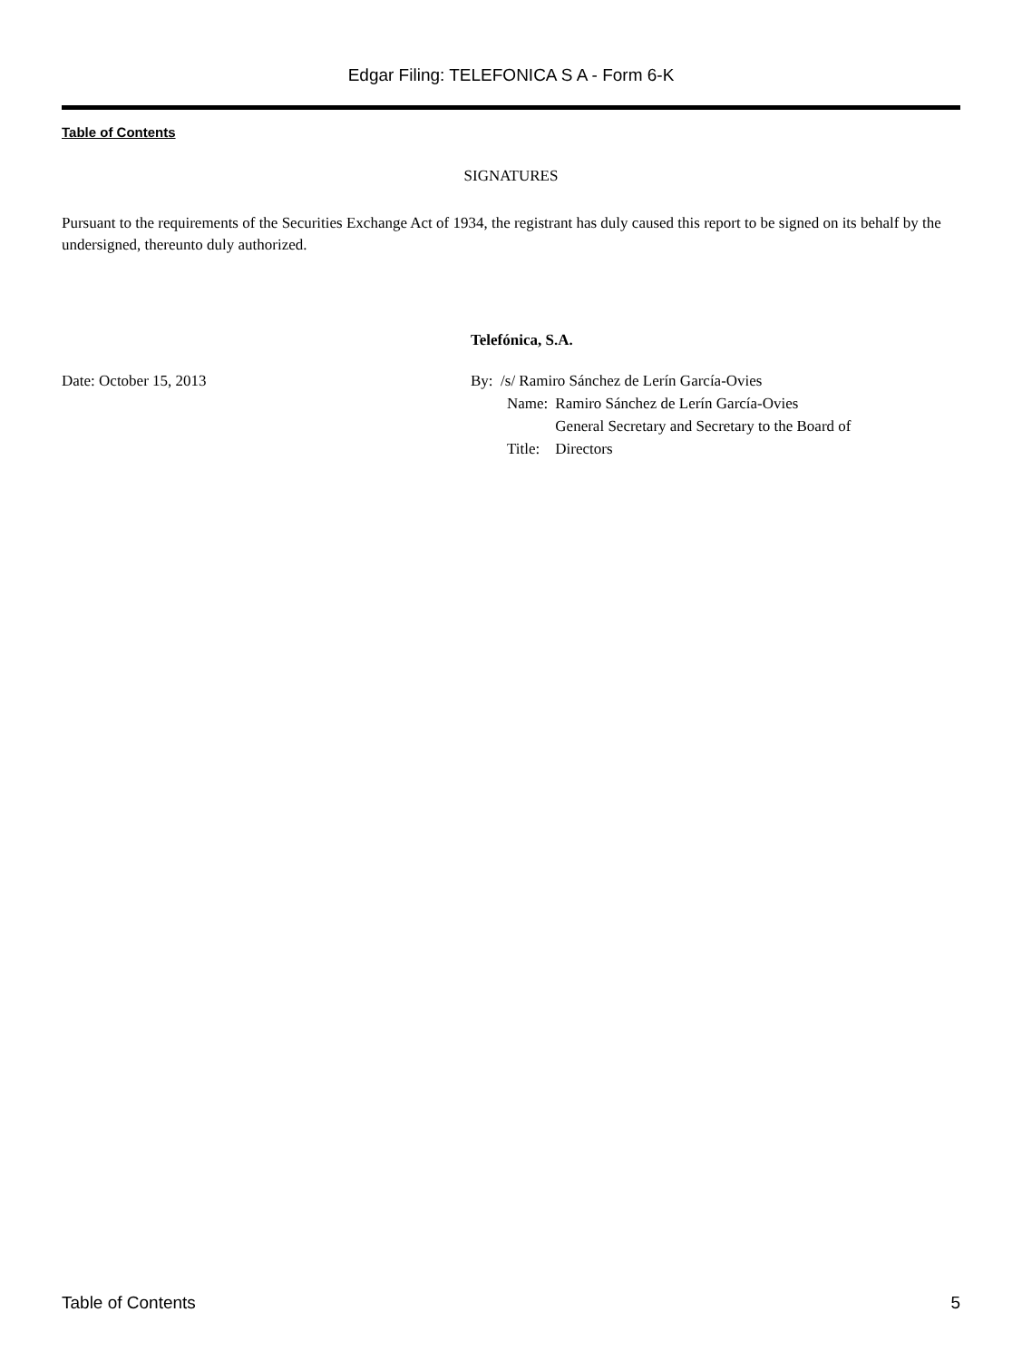Edgar Filing: TELEFONICA S A - Form 6-K
Table of Contents
SIGNATURES
Pursuant to the requirements of the Securities Exchange Act of 1934, the registrant has duly caused this report to be signed on its behalf by the undersigned, thereunto duly authorized.
Date: October 15, 2013
Telefónica, S.A.
By: /s/ Ramiro Sánchez de Lerín García-Ovies
| Name: | Ramiro Sánchez de Lerín García-Ovies |
| Title: | General Secretary and Secretary to the Board of Directors |
Table of Contents 5